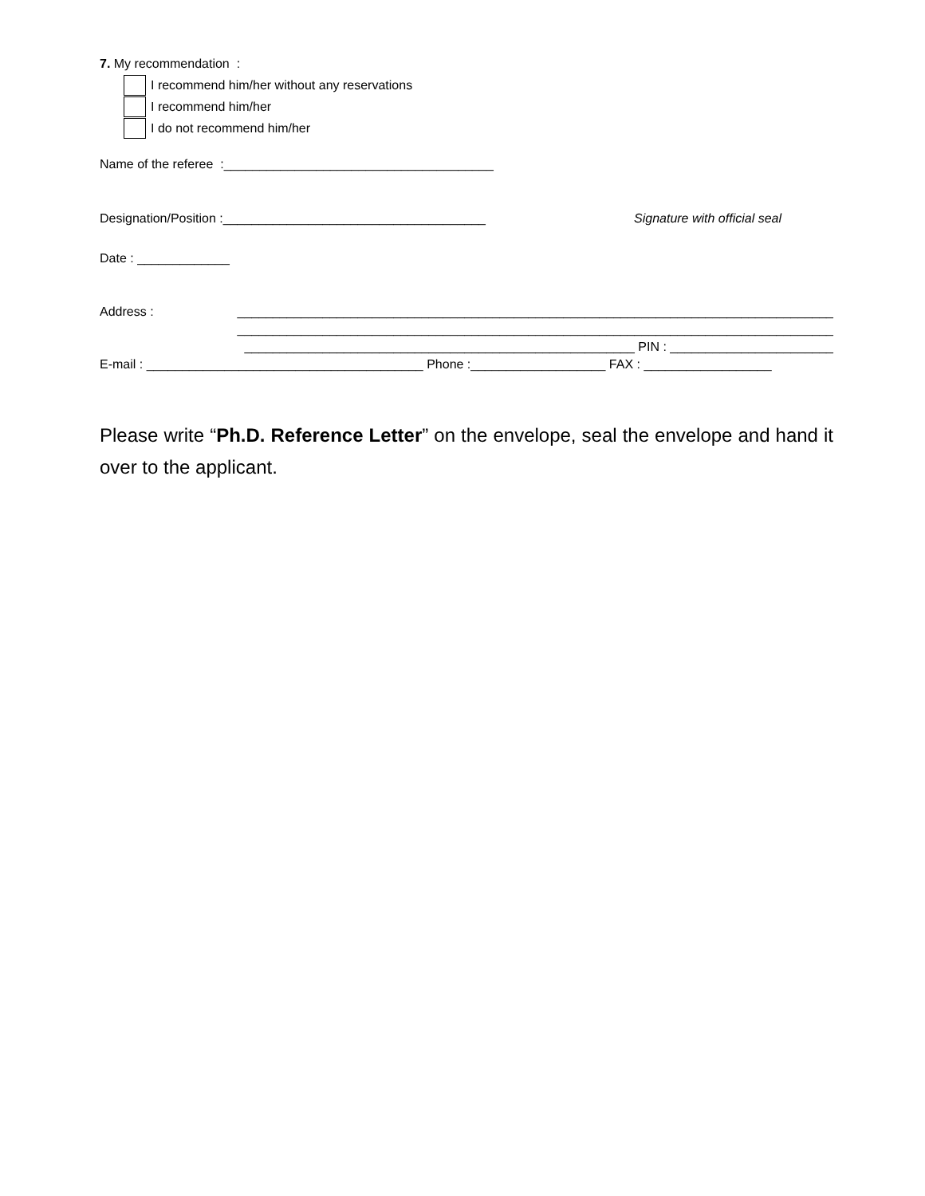7. My recommendation :
I recommend him/her without any reservations
I recommend him/her
I do not recommend him/her
Name of the referee :______________________________________
Designation/Position :_____________________________________ Signature with official seal
Date : _____________
Address : ____________________________________________________________________________________
____________________________________________________________________________________
_______________________________________________________ PIN : _______________________
E-mail : _______________________________________ Phone :___________________ FAX : __________________
Please write “Ph.D. Reference Letter” on the envelope, seal the envelope and hand it over to the applicant.